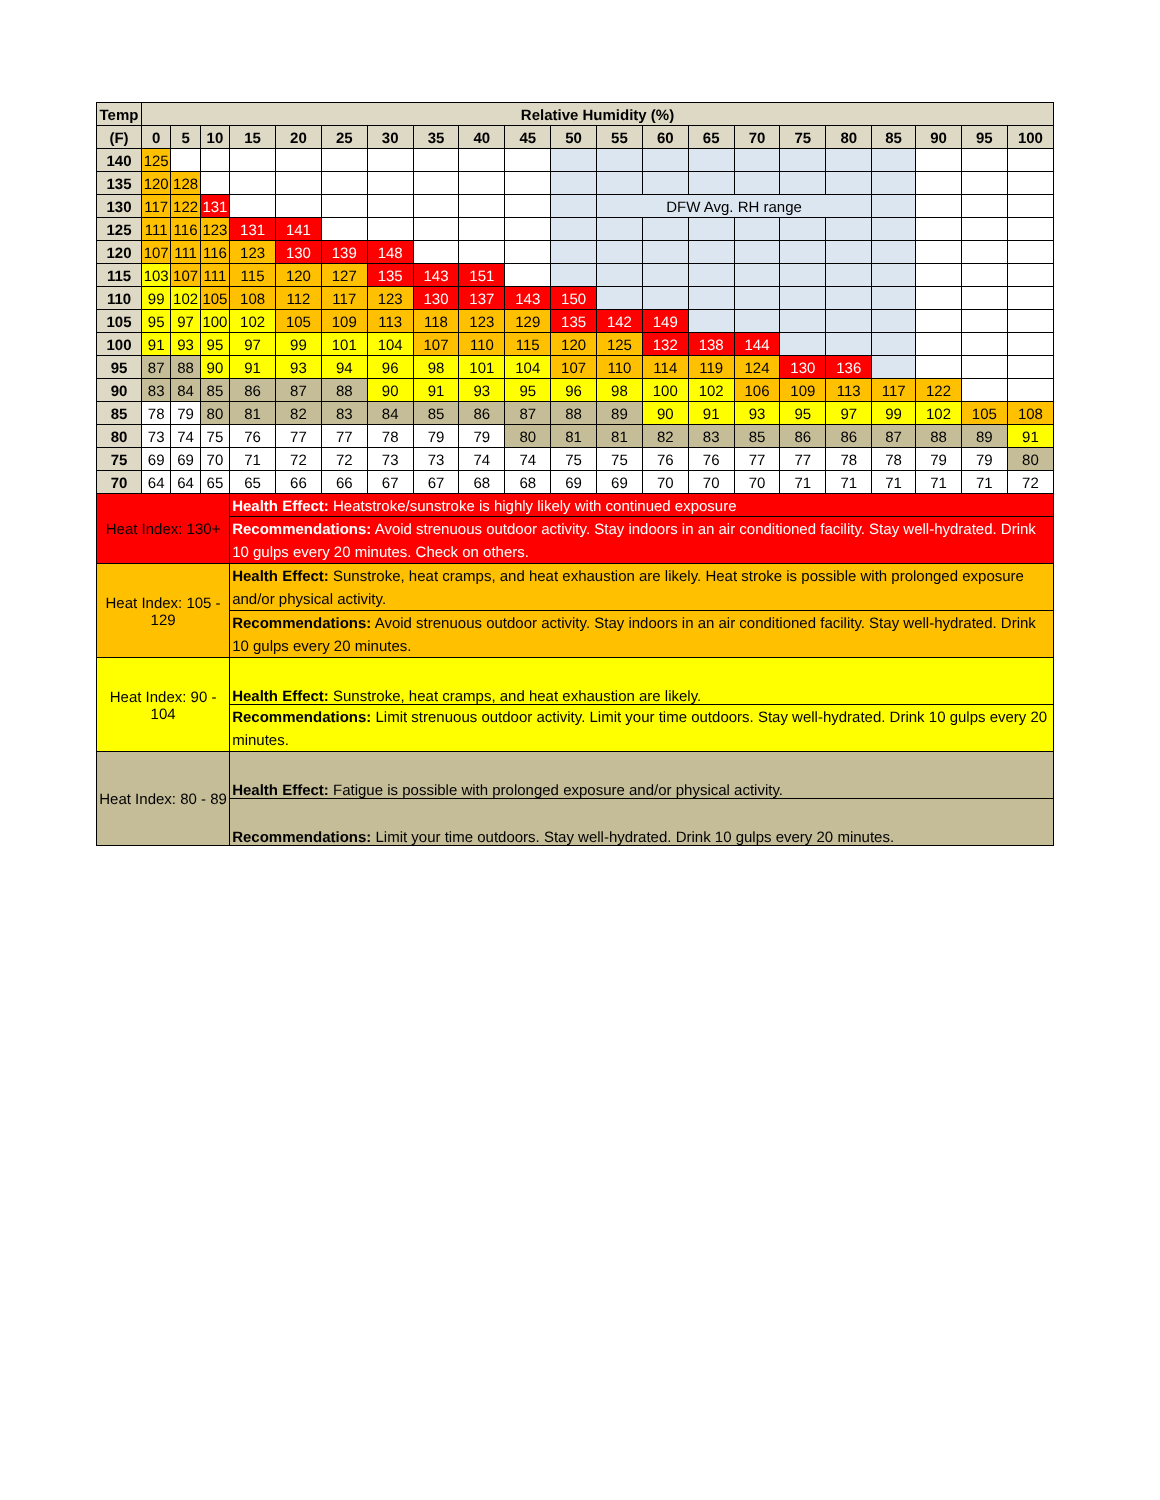| Temp | Relative Humidity (%) | | | | | | | | | | | | | | | | | | | | |
| --- | --- | --- | --- | --- | --- | --- | --- | --- | --- | --- | --- | --- | --- | --- | --- | --- | --- | --- | --- | --- | --- |
| (F) | 0 | 5 | 10 | 15 | 20 | 25 | 30 | 35 | 40 | 45 | 50 | 55 | 60 | 65 | 70 | 75 | 80 | 85 | 90 | 95 | 100 |
| 140 | 125 | | | | | | | | | | | | | | | | | | | | |
| 135 | 120 | 128 | | | | | | | | | | | | | | | | | | | |
| 130 | 117 | 122 | 131 | | | | | | | | | DFW Avg. RH range | | | | | | | | | |
| 125 | 111 | 116 | 123 | 131 | 141 | | | | | | | | | | | | | | | | |
| 120 | 107 | 111 | 116 | 123 | 130 | 139 | 148 | | | | | | | | | | | | | | |
| 115 | 103 | 107 | 111 | 115 | 120 | 127 | 135 | 143 | 151 | | | | | | | | | | | | |
| 110 | 99 | 102 | 105 | 108 | 112 | 117 | 123 | 130 | 137 | 143 | 150 | | | | | | | | | | |
| 105 | 95 | 97 | 100 | 102 | 105 | 109 | 113 | 118 | 123 | 129 | 135 | 142 | 149 | | | | | | | | |
| 100 | 91 | 93 | 95 | 97 | 99 | 101 | 104 | 107 | 110 | 115 | 120 | 125 | 132 | 138 | 144 | | | | | | |
| 95 | 87 | 88 | 90 | 91 | 93 | 94 | 96 | 98 | 101 | 104 | 107 | 110 | 114 | 119 | 124 | 130 | 136 | | | | |
| 90 | 83 | 84 | 85 | 86 | 87 | 88 | 90 | 91 | 93 | 95 | 96 | 98 | 100 | 102 | 106 | 109 | 113 | 117 | 122 | | |
| 85 | 78 | 79 | 80 | 81 | 82 | 83 | 84 | 85 | 86 | 87 | 88 | 89 | 90 | 91 | 93 | 95 | 97 | 99 | 102 | 105 | 108 |
| 80 | 73 | 74 | 75 | 76 | 77 | 77 | 78 | 79 | 79 | 80 | 81 | 81 | 82 | 83 | 85 | 86 | 86 | 87 | 88 | 89 | 91 |
| 75 | 69 | 69 | 70 | 71 | 72 | 72 | 73 | 73 | 74 | 74 | 75 | 75 | 76 | 76 | 77 | 77 | 78 | 78 | 79 | 79 | 80 |
| 70 | 64 | 64 | 65 | 65 | 66 | 66 | 67 | 67 | 68 | 68 | 69 | 69 | 70 | 70 | 70 | 71 | 71 | 71 | 71 | 71 | 72 |
| Heat Index: 130+ | | | | Health Effect: Heatstroke/sunstroke is highly likely with continued exposure | | | | | | | | | | | | | | | | | |
| | | | | Recommendations: Avoid strenuous outdoor activity. Stay indoors in an air conditioned facility. Stay well-hydrated. Drink 10 gulps every 20 minutes. Check on others. | | | | | | | | | | | | | | | | | |
| Heat Index: 105 - 129 | | | | Health Effect: Sunstroke, heat cramps, and heat exhaustion are likely. Heat stroke is possible with prolonged exposure and/or physical activity. | | | | | | | | | | | | | | | | | |
| | | | | Recommendations: Avoid strenuous outdoor activity. Stay indoors in an air conditioned facility. Stay well-hydrated. Drink 10 gulps every 20 minutes. | | | | | | | | | | | | | | | | | |
| Heat Index: 90 - 104 | | | | Health Effect: Sunstroke, heat cramps, and heat exhaustion are likely. | | | | | | | | | | | | | | | | | |
| | | | | Recommendations: Limit strenuous outdoor activity. Limit your time outdoors. Stay well-hydrated. Drink 10 gulps every 20 minutes. | | | | | | | | | | | | | | | | | |
| Heat Index: 80 - 89 | | | | Health Effect: Fatigue is possible with prolonged exposure and/or physical activity. | | | | | | | | | | | | | | | | | |
| | | | | Recommendations: Limit your time outdoors. Stay well-hydrated. Drink 10 gulps every 20 minutes. | | | | | | | | | | | | | | | | | |